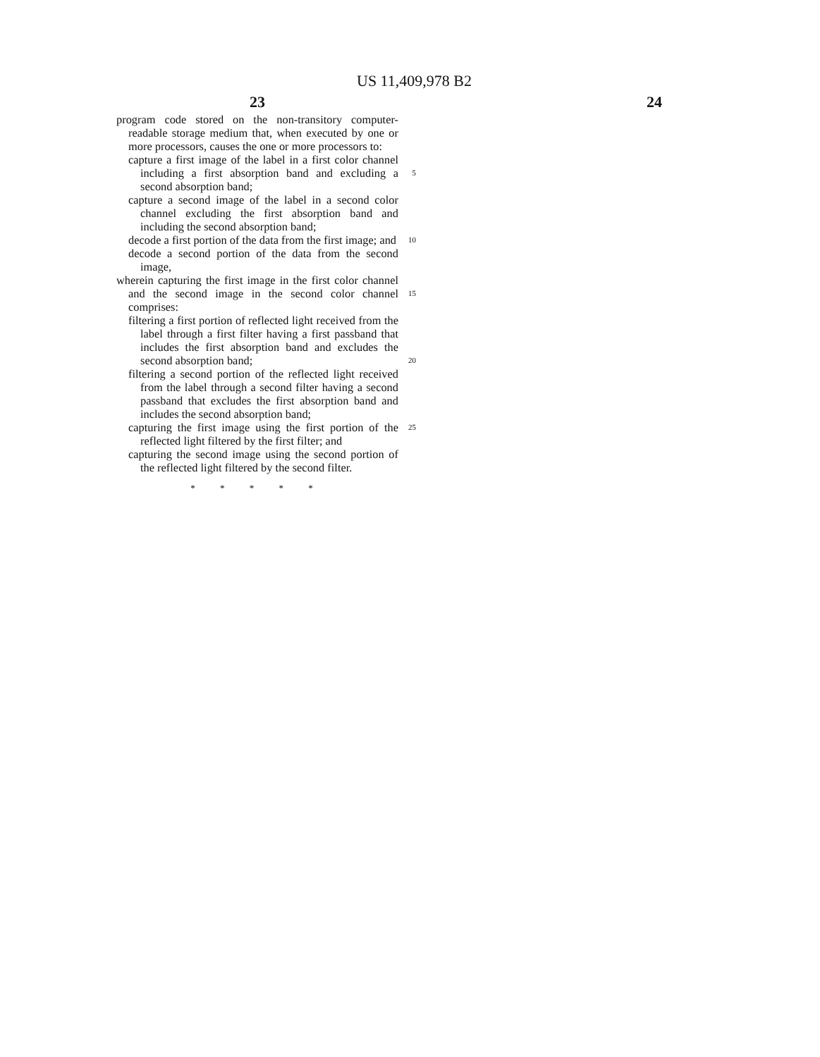US 11,409,978 B2
23
program code stored on the non-transitory computer-readable storage medium that, when executed by one or more processors, causes the one or more processors to:
capture a first image of the label in a first color channel including a first absorption band and excluding a second absorption band;
5
capture a second image of the label in a second color channel excluding the first absorption band and including the second absorption band;
decode a first portion of the data from the first image; and 10
decode a second portion of the data from the second image,
wherein capturing the first image in the first color channel and the second image in the second color channel comprises:
15
filtering a first portion of reflected light received from the label through a first filter having a first passband that includes the first absorption band and excludes the second absorption band;
20
filtering a second portion of the reflected light received from the label through a second filter having a second passband that excludes the first absorption band and includes the second absorption band;
capturing the first image using the first portion of the reflected light filtered by the first filter; and 25
capturing the second image using the second portion of the reflected light filtered by the second filter.
* * * * *
24